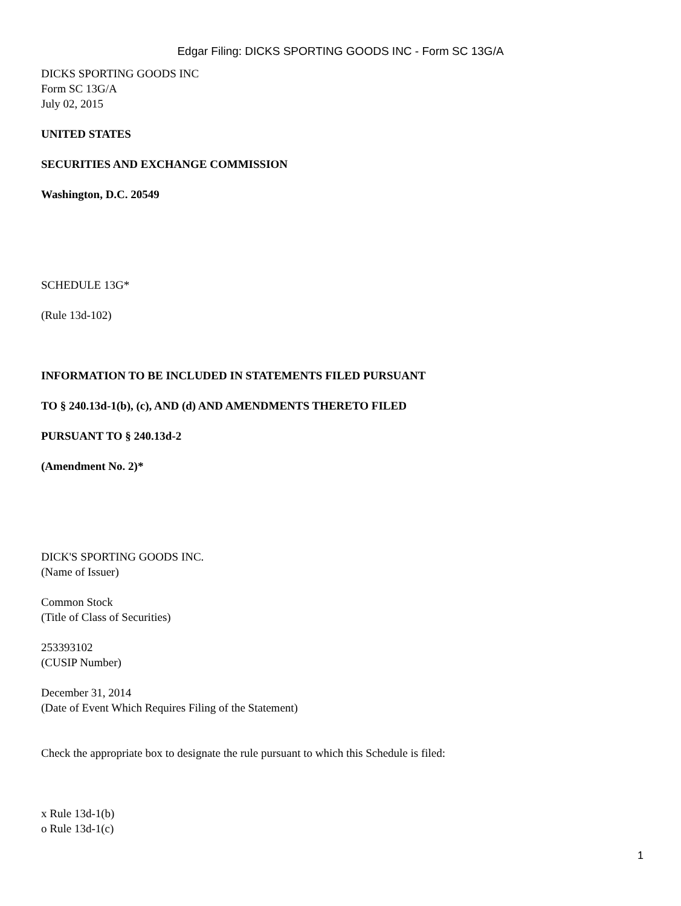Edgar Filing: DICKS SPORTING GOODS INC - Form SC 13G/A
DICKS SPORTING GOODS INC
Form SC 13G/A
July 02, 2015
UNITED STATES
SECURITIES AND EXCHANGE COMMISSION
Washington, D.C. 20549
SCHEDULE 13G*
(Rule 13d-102)
INFORMATION TO BE INCLUDED IN STATEMENTS FILED PURSUANT
TO § 240.13d-1(b), (c), AND (d) AND AMENDMENTS THERETO FILED
PURSUANT TO § 240.13d-2
(Amendment No. 2)*
DICK'S SPORTING GOODS INC.
(Name of Issuer)
Common Stock
(Title of Class of Securities)
253393102
(CUSIP Number)
December 31, 2014
(Date of Event Which Requires Filing of the Statement)
Check the appropriate box to designate the rule pursuant to which this Schedule is filed:
x Rule 13d-1(b)
o Rule 13d-1(c)
1